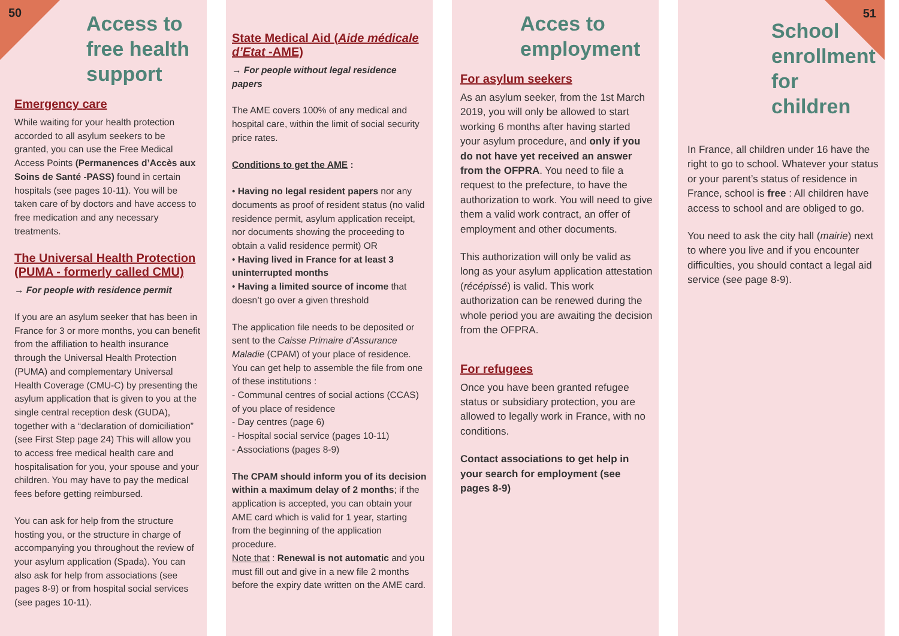50
Access to free health support
Emergency care
While waiting for your health protection accorded to all asylum seekers to be granted, you can use the Free Medical Access Points (Permanences d’Accès aux Soins de Santé -PASS) found in certain hospitals (see pages 10-11). You will be taken care of by doctors and have access to free medication and any necessary treatments.
The Universal Health Protection (PUMA - formerly called CMU)
→ For people with residence permit
If you are an asylum seeker that has been in France for 3 or more months, you can benefit from the affiliation to health insurance through the Universal Health Protection (PUMA) and complementary Universal Health Coverage (CMU-C) by presenting the asylum application that is given to you at the single central reception desk (GUDA), together with a “declaration of domiciliation” (see First Step page 24) This will allow you to access free medical health care and hospitalisation for you, your spouse and your children. You may have to pay the medical fees before getting reimbursed.
You can ask for help from the structure hosting you, or the structure in charge of accompanying you throughout the review of your asylum application (Spada). You can also ask for help from associations (see pages 8-9) or from hospital social services (see pages 10-11).
State Medical Aid (Aide médicale d’Etat -AME)
→ For people without legal residence papers
The AME covers 100% of any medical and hospital care, within the limit of social security price rates.
Conditions to get the AME :
• Having no legal resident papers nor any documents as proof of resident status (no valid residence permit, asylum application receipt, nor documents showing the proceeding to obtain a valid residence permit) OR
• Having lived in France for at least 3 uninterrupted months
• Having a limited source of income that doesn’t go over a given threshold
The application file needs to be deposited or sent to the Caisse Primaire d’Assurance Maladie (CPAM) of your place of residence.
You can get help to assemble the file from one of these institutions :
- Communal centres of social actions (CCAS) of you place of residence
- Day centres (page 6)
- Hospital social service (pages 10-11)
- Associations (pages 8-9)
The CPAM should inform you of its decision within a maximum delay of 2 months; if the application is accepted, you can obtain your AME card which is valid for 1 year, starting from the beginning of the application procedure.
Note that : Renewal is not automatic and you must fill out and give in a new file 2 months before the expiry date written on the AME card.
Acces to employment
For asylum seekers
As an asylum seeker, from the 1st March 2019, you will only be allowed to start working 6 months after having started your asylum procedure, and only if you do not have yet received an answer from the OFPRA. You need to file a request to the prefecture, to have the authorization to work. You will need to give them a valid work contract, an offer of employment and other documents.
This authorization will only be valid as long as your asylum application attestation (récépissé) is valid. This work authorization can be renewed during the whole period you are awaiting the decision from the OFPRA.
For refugees
Once you have been granted refugee status or subsidiary protection, you are allowed to legally work in France, with no conditions.
Contact associations to get help in your search for employment (see pages 8-9)
51
School enrollment for children
In France, all children under 16 have the right to go to school. Whatever your status or your parent’s status of residence in France, school is free : All children have access to school and are obliged to go.
You need to ask the city hall (mairie) next to where you live and if you encounter difficulties, you should contact a legal aid service (see page 8-9).